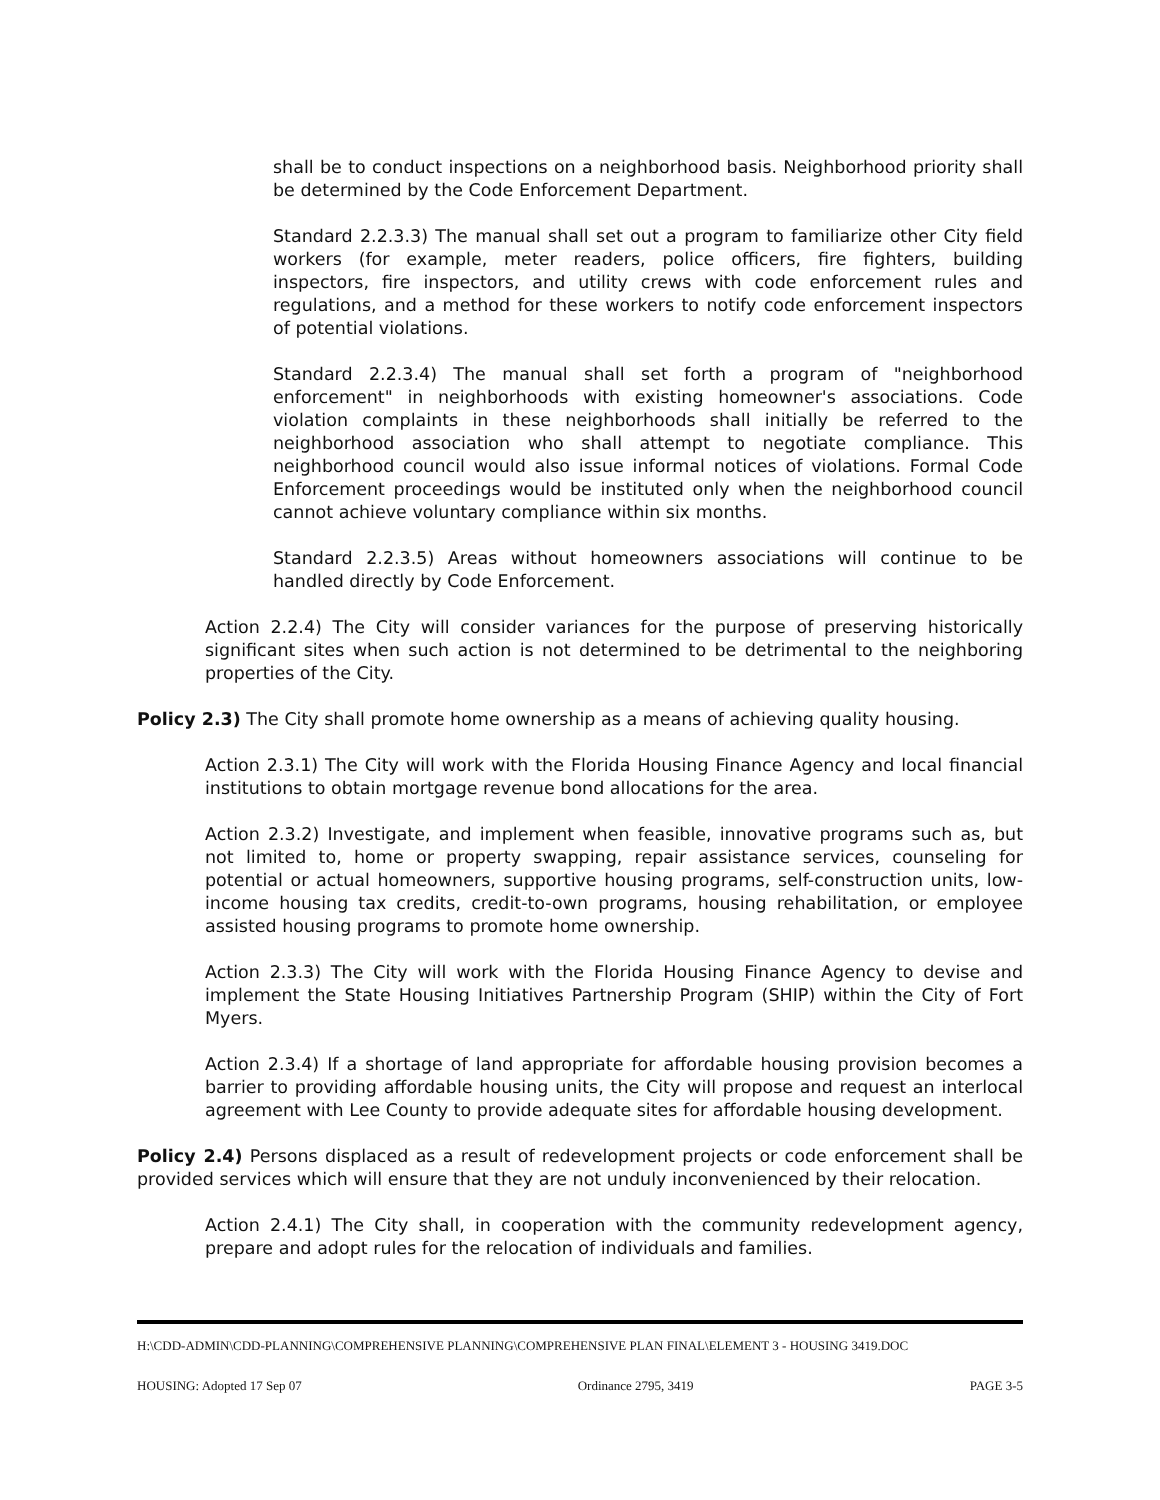shall be to conduct inspections on a neighborhood basis. Neighborhood priority shall be determined by the Code Enforcement Department.
Standard 2.2.3.3) The manual shall set out a program to familiarize other City field workers (for example, meter readers, police officers, fire fighters, building inspectors, fire inspectors, and utility crews with code enforcement rules and regulations, and a method for these workers to notify code enforcement inspectors of potential violations.
Standard 2.2.3.4) The manual shall set forth a program of "neighborhood enforcement" in neighborhoods with existing homeowner's associations. Code violation complaints in these neighborhoods shall initially be referred to the neighborhood association who shall attempt to negotiate compliance. This neighborhood council would also issue informal notices of violations. Formal Code Enforcement proceedings would be instituted only when the neighborhood council cannot achieve voluntary compliance within six months.
Standard 2.2.3.5) Areas without homeowners associations will continue to be handled directly by Code Enforcement.
Action 2.2.4) The City will consider variances for the purpose of preserving historically significant sites when such action is not determined to be detrimental to the neighboring properties of the City.
Policy 2.3) The City shall promote home ownership as a means of achieving quality housing.
Action 2.3.1) The City will work with the Florida Housing Finance Agency and local financial institutions to obtain mortgage revenue bond allocations for the area.
Action 2.3.2) Investigate, and implement when feasible, innovative programs such as, but not limited to, home or property swapping, repair assistance services, counseling for potential or actual homeowners, supportive housing programs, self-construction units, low-income housing tax credits, credit-to-own programs, housing rehabilitation, or employee assisted housing programs to promote home ownership.
Action 2.3.3) The City will work with the Florida Housing Finance Agency to devise and implement the State Housing Initiatives Partnership Program (SHIP) within the City of Fort Myers.
Action 2.3.4) If a shortage of land appropriate for affordable housing provision becomes a barrier to providing affordable housing units, the City will propose and request an interlocal agreement with Lee County to provide adequate sites for affordable housing development.
Policy 2.4) Persons displaced as a result of redevelopment projects or code enforcement shall be provided services which will ensure that they are not unduly inconvenienced by their relocation.
Action 2.4.1) The City shall, in cooperation with the community redevelopment agency, prepare and adopt rules for the relocation of individuals and families.
H:\CDD-ADMIN\CDD-PLANNING\COMPREHENSIVE PLANNING\COMPREHENSIVE PLAN FINAL\ELEMENT 3 - HOUSING 3419.DOC
HOUSING: Adopted 17 Sep 07 Ordinance 2795, 3419 PAGE 3-5